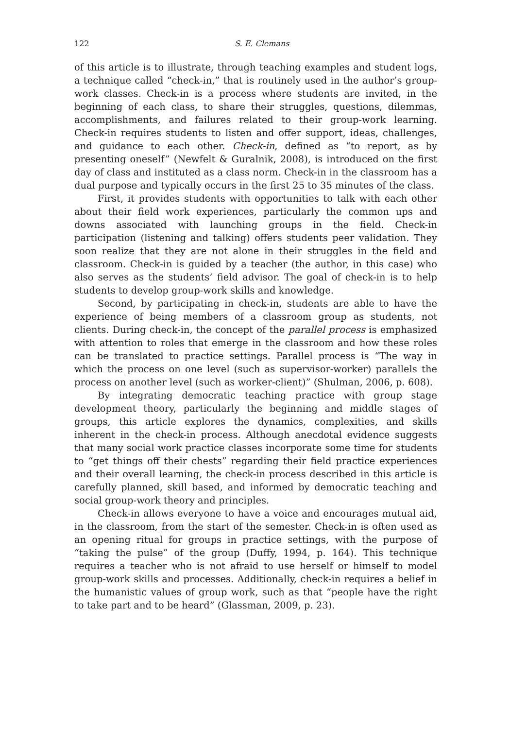122 S. E. Clemans
of this article is to illustrate, through teaching examples and student logs, a technique called “check-in,” that is routinely used in the author’s group-work classes. Check-in is a process where students are invited, in the beginning of each class, to share their struggles, questions, dilemmas, accomplishments, and failures related to their group-work learning. Check-in requires students to listen and offer support, ideas, challenges, and guidance to each other. Check-in, defined as “to report, as by presenting oneself” (Newfelt & Guralnik, 2008), is introduced on the first day of class and instituted as a class norm. Check-in in the classroom has a dual purpose and typically occurs in the first 25 to 35 minutes of the class.
First, it provides students with opportunities to talk with each other about their field work experiences, particularly the common ups and downs associated with launching groups in the field. Check-in participation (listening and talking) offers students peer validation. They soon realize that they are not alone in their struggles in the field and classroom. Check-in is guided by a teacher (the author, in this case) who also serves as the students’ field advisor. The goal of check-in is to help students to develop group-work skills and knowledge.
Second, by participating in check-in, students are able to have the experience of being members of a classroom group as students, not clients. During check-in, the concept of the parallel process is emphasized with attention to roles that emerge in the classroom and how these roles can be translated to practice settings. Parallel process is “The way in which the process on one level (such as supervisor-worker) parallels the process on another level (such as worker-client)” (Shulman, 2006, p. 608).
By integrating democratic teaching practice with group stage development theory, particularly the beginning and middle stages of groups, this article explores the dynamics, complexities, and skills inherent in the check-in process. Although anecdotal evidence suggests that many social work practice classes incorporate some time for students to “get things off their chests” regarding their field practice experiences and their overall learning, the check-in process described in this article is carefully planned, skill based, and informed by democratic teaching and social group-work theory and principles.
Check-in allows everyone to have a voice and encourages mutual aid, in the classroom, from the start of the semester. Check-in is often used as an opening ritual for groups in practice settings, with the purpose of “taking the pulse” of the group (Duffy, 1994, p. 164). This technique requires a teacher who is not afraid to use herself or himself to model group-work skills and processes. Additionally, check-in requires a belief in the humanistic values of group work, such as that “people have the right to take part and to be heard” (Glassman, 2009, p. 23).